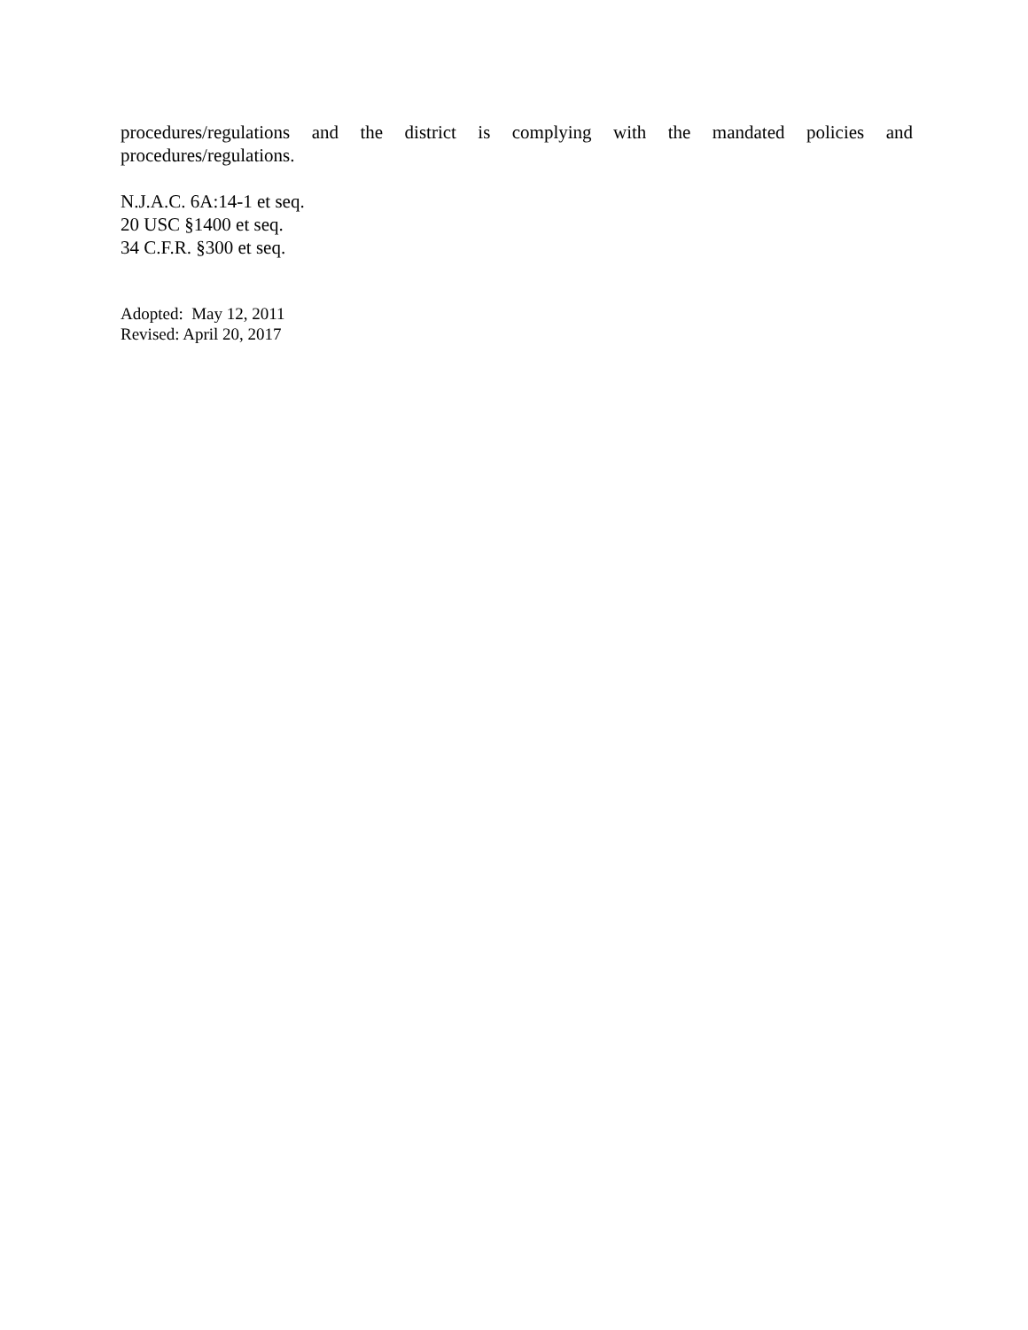procedures/regulations and the district is complying with the mandated policies and procedures/regulations.
N.J.A.C. 6A:14-1 et seq.
20 USC §1400 et seq.
34 C.F.R. §300 et seq.
Adopted: May 12, 2011
Revised: April 20, 2017